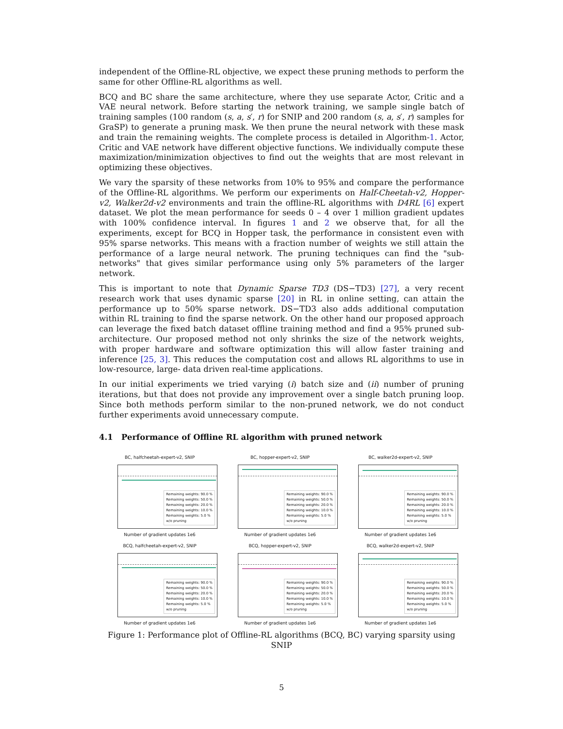independent of the Offline-RL objective, we expect these pruning methods to perform the same for other Offline-RL algorithms as well.
BCQ and BC share the same architecture, where they use separate Actor, Critic and a VAE neural network. Before starting the network training, we sample single batch of training samples (100 random (s, a, s′, r) for SNIP and 200 random (s, a, s′, r) samples for GraSP) to generate a pruning mask. We then prune the neural network with these mask and train the remaining weights. The complete process is detailed in Algorithm-1. Actor, Critic and VAE network have different objective functions. We individually compute these maximization/minimization objectives to find out the weights that are most relevant in optimizing these objectives.
We vary the sparsity of these networks from 10% to 95% and compare the performance of the Offline-RL algorithms. We perform our experiments on Half-Cheetah-v2, Hopper-v2, Walker2d-v2 environments and train the offline-RL algorithms with D4RL [6] expert dataset. We plot the mean performance for seeds 0 – 4 over 1 million gradient updates with 100% confidence interval. In figures 1 and 2 we observe that, for all the experiments, except for BCQ in Hopper task, the performance in consistent even with 95% sparse networks. This means with a fraction number of weights we still attain the performance of a large neural network. The pruning techniques can find the "sub-networks" that gives similar performance using only 5% parameters of the larger network.
This is important to note that Dynamic Sparse TD3 (DS−TD3) [27], a very recent research work that uses dynamic sparse [20] in RL in online setting, can attain the performance up to 50% sparse network. DS−TD3 also adds additional computation within RL training to find the sparse network. On the other hand our proposed approach can leverage the fixed batch dataset offline training method and find a 95% pruned sub-architecture. Our proposed method not only shrinks the size of the network weights, with proper hardware and software optimization this will allow faster training and inference [25, 3]. This reduces the computation cost and allows RL algorithms to use in low-resource, large- data driven real-time applications.
In our initial experiments we tried varying (i) batch size and (ii) number of pruning iterations, but that does not provide any improvement over a single batch pruning loop. Since both methods perform similar to the non-pruned network, we do not conduct further experiments avoid unnecessary compute.
4.1 Performance of Offline RL algorithm with pruned network
BC, halfcheetah-expert-v2, SNIP
Remaining weights: 90.0 %
Remaining weights: 50.0 %
Remaining weights: 20.0 %
Remaining weights: 10.0 %
Remaining weights: 5.0 %
w/o pruning
Number of gradient updates 1e6
BC, hopper-expert-v2, SNIP
Remaining weights: 90.0 %
Remaining weights: 50.0 %
Remaining weights: 20.0 %
Remaining weights: 10.0 %
Remaining weights: 5.0 %
w/o pruning
Number of gradient updates 1e6
BC, walker2d-expert-v2, SNIP
Remaining weights: 90.0 %
Remaining weights: 50.0 %
Remaining weights: 20.0 %
Remaining weights: 10.0 %
Remaining weights: 5.0 %
w/o pruning
Number of gradient updates 1e6
BCQ, halfcheetah-expert-v2, SNIP
Remaining weights: 90.0 %
Remaining weights: 50.0 %
Remaining weights: 20.0 %
Remaining weights: 10.0 %
Remaining weights: 5.0 %
w/o pruning
Number of gradient updates 1e6
BCQ, hopper-expert-v2, SNIP
Remaining weights: 90.0 %
Remaining weights: 50.0 %
Remaining weights: 20.0 %
Remaining weights: 10.0 %
Remaining weights: 5.0 %
w/o pruning
Number of gradient updates 1e6
BCQ, walker2d-expert-v2, SNIP
Remaining weights: 90.0 %
Remaining weights: 50.0 %
Remaining weights: 20.0 %
Remaining weights: 10.0 %
Remaining weights: 5.0 %
w/o pruning
Number of gradient updates 1e6
Figure 1: Performance plot of Offline-RL algorithms (BCQ, BC) varying sparsity using SNIP
5